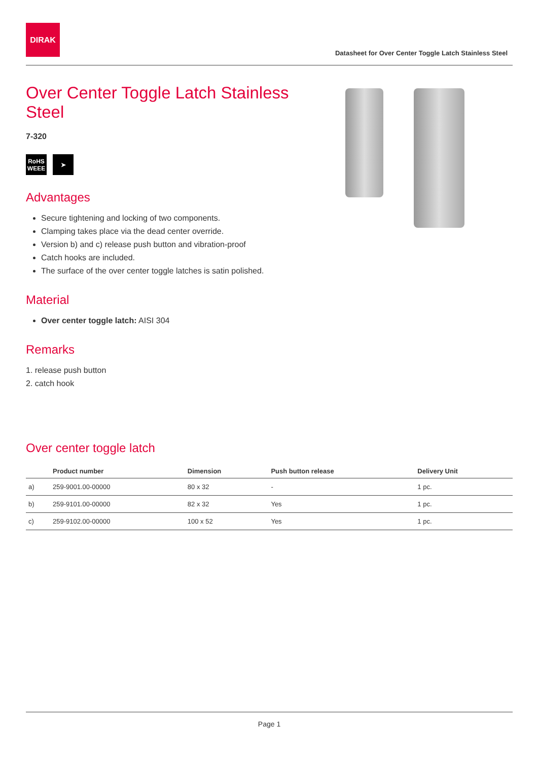DIRAK
Datasheet for Over Center Toggle Latch Stainless Steel
Over Center Toggle Latch Stainless Steel
7-320
RoHS
WEEE
➤
Advantages
Secure tightening and locking of two components.
Clamping takes place via the dead center override.
Version b) and c) release push button and vibration-proof
Catch hooks are included.
The surface of the over center toggle latches is satin polished.
Material
Over center toggle latch: AISI 304
Remarks
1. release push button
2. catch hook
Over center toggle latch
| | Product number | Dimension | Push button release | Delivery Unit |
| --- | --- | --- | --- | --- |
| a) | 259-9001.00-00000 | 80 x 32 | - | 1 pc. |
| b) | 259-9101.00-00000 | 82 x 32 | Yes | 1 pc. |
| c) | 259-9102.00-00000 | 100 x 52 | Yes | 1 pc. |
Page 1